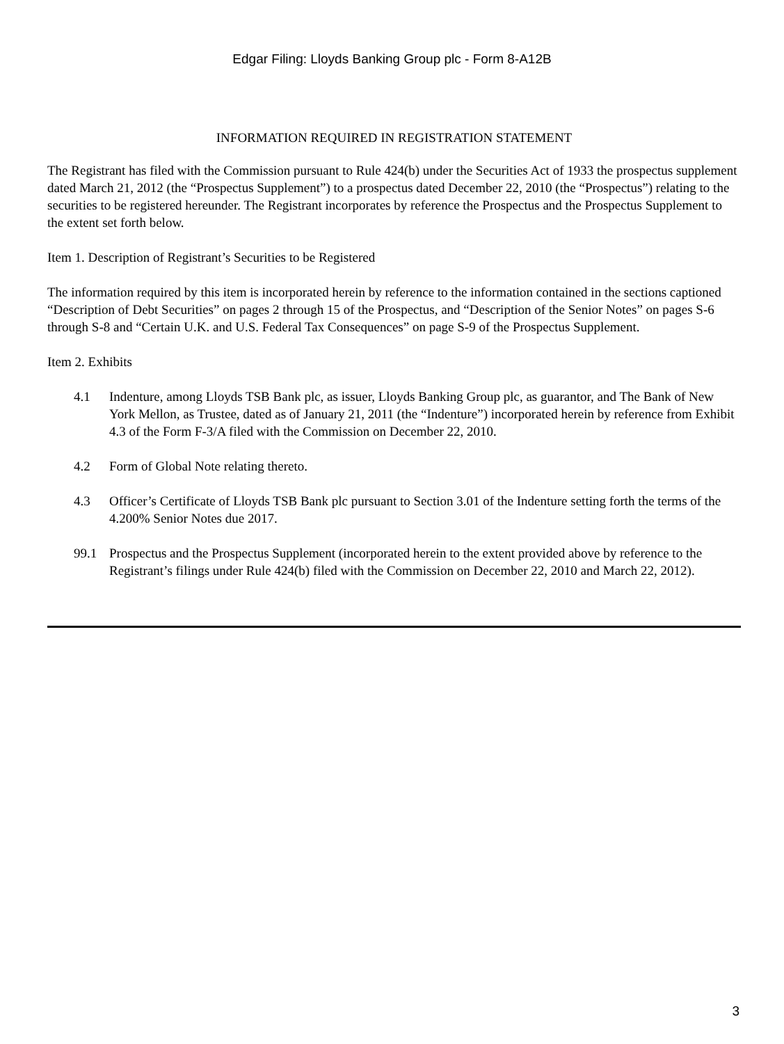Edgar Filing: Lloyds Banking Group plc - Form 8-A12B
INFORMATION REQUIRED IN REGISTRATION STATEMENT
The Registrant has filed with the Commission pursuant to Rule 424(b) under the Securities Act of 1933 the prospectus supplement dated March 21, 2012 (the “Prospectus Supplement”) to a prospectus dated December 22, 2010 (the “Prospectus”) relating to the securities to be registered hereunder. The Registrant incorporates by reference the Prospectus and the Prospectus Supplement to the extent set forth below.
Item 1. Description of Registrant’s Securities to be Registered
The information required by this item is incorporated herein by reference to the information contained in the sections captioned “Description of Debt Securities” on pages 2 through 15 of the Prospectus, and “Description of the Senior Notes” on pages S-6 through S-8 and “Certain U.K. and U.S. Federal Tax Consequences” on page S-9 of the Prospectus Supplement.
Item 2. Exhibits
4.1 Indenture, among Lloyds TSB Bank plc, as issuer, Lloyds Banking Group plc, as guarantor, and The Bank of New York Mellon, as Trustee, dated as of January 21, 2011 (the “Indenture”) incorporated herein by reference from Exhibit 4.3 of the Form F-3/A filed with the Commission on December 22, 2010.
4.2 Form of Global Note relating thereto.
4.3 Officer’s Certificate of Lloyds TSB Bank plc pursuant to Section 3.01 of the Indenture setting forth the terms of the 4.200% Senior Notes due 2017.
99.1 Prospectus and the Prospectus Supplement (incorporated herein to the extent provided above by reference to the Registrant’s filings under Rule 424(b) filed with the Commission on December 22, 2010 and March 22, 2012).
3